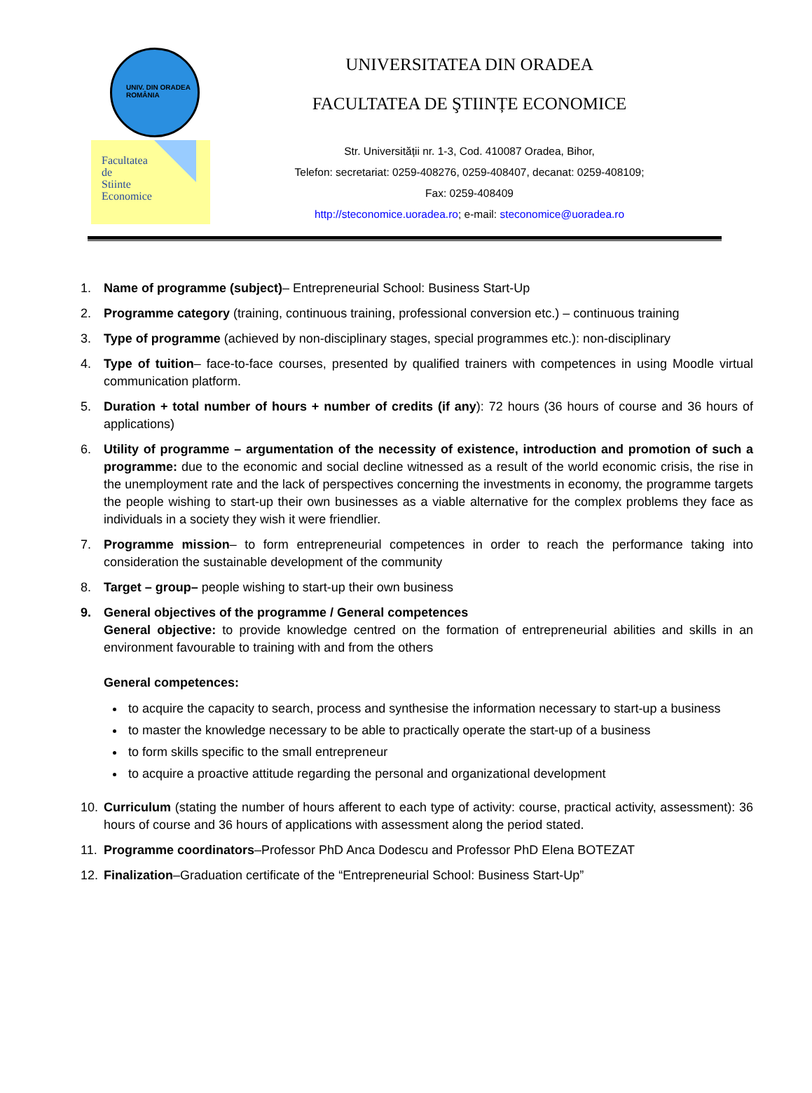UNIV. DIN ORADEA
ROMÂNIA
Facultatea
de
Stiinte
Economice
UNIVERSITATEA DIN ORADEA
FACULTATEA DE ŞTIINȚE ECONOMICE
Str. Universității nr. 1-3, Cod. 410087 Oradea, Bihor,
Telefon: secretariat: 0259-408276, 0259-408407, decanat: 0259-408109;
Fax: 0259-408409
http://steconomice.uoradea.ro; e-mail: steconomice@uoradea.ro
1. Name of programme (subject)– Entrepreneurial School: Business Start-Up
2. Programme category (training, continuous training, professional conversion etc.) – continuous training
3. Type of programme (achieved by non-disciplinary stages, special programmes etc.): non-disciplinary
4. Type of tuition– face-to-face courses, presented by qualified trainers with competences in using Moodle virtual communication platform.
5. Duration + total number of hours + number of credits (if any): 72 hours (36 hours of course and 36 hours of applications)
6. Utility of programme – argumentation of the necessity of existence, introduction and promotion of such a programme: due to the economic and social decline witnessed as a result of the world economic crisis, the rise in the unemployment rate and the lack of perspectives concerning the investments in economy, the programme targets the people wishing to start-up their own businesses as a viable alternative for the complex problems they face as individuals in a society they wish it were friendlier.
7. Programme mission– to form entrepreneurial competences in order to reach the performance taking into consideration the sustainable development of the community
8. Target – group– people wishing to start-up their own business
9. General objectives of the programme / General competences
General objective: to provide knowledge centred on the formation of entrepreneurial abilities and skills in an environment favourable to training with and from the others
General competences:
to acquire the capacity to search, process and synthesise the information necessary to start-up a business
to master the knowledge necessary to be able to practically operate the start-up of a business
to form skills specific to the small entrepreneur
to acquire a proactive attitude regarding the personal and organizational development
10. Curriculum (stating the number of hours afferent to each type of activity: course, practical activity, assessment): 36 hours of course and 36 hours of applications with assessment along the period stated.
11. Programme coordinators–Professor PhD Anca Dodescu and Professor PhD Elena BOTEZAT
12. Finalization–Graduation certificate of the “Entrepreneurial School: Business Start-Up”